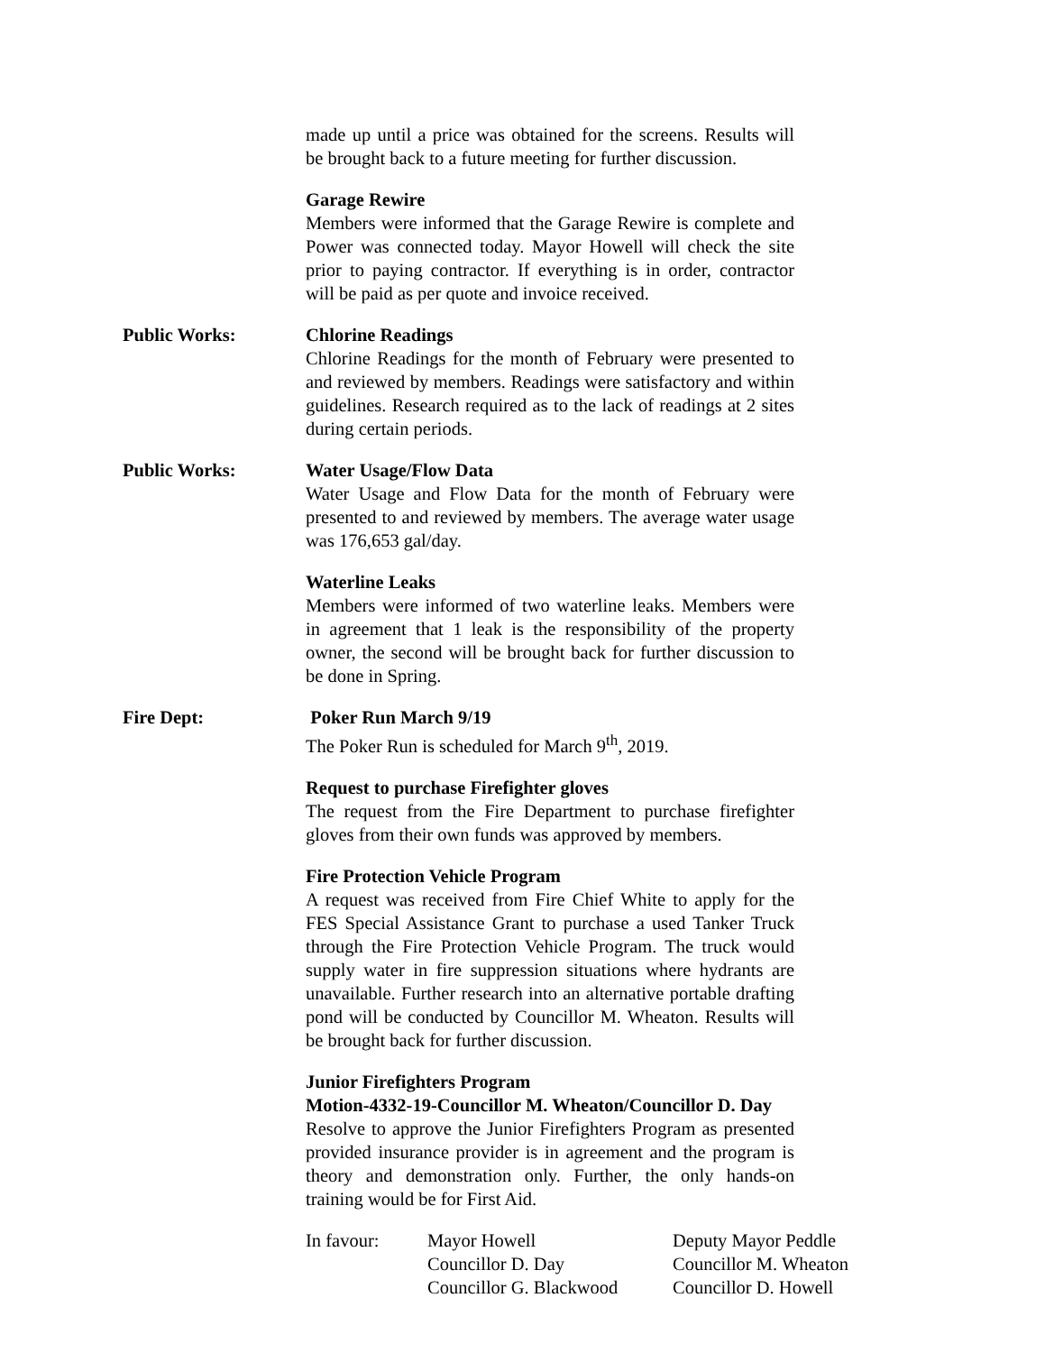made up until a price was obtained for the screens. Results will be brought back to a future meeting for further discussion.
Garage Rewire
Members were informed that the Garage Rewire is complete and Power was connected today. Mayor Howell will check the site prior to paying contractor. If everything is in order, contractor will be paid as per quote and invoice received.
Public Works: Chlorine Readings
Chlorine Readings for the month of February were presented to and reviewed by members. Readings were satisfactory and within guidelines. Research required as to the lack of readings at 2 sites during certain periods.
Public Works: Water Usage/Flow Data
Water Usage and Flow Data for the month of February were presented to and reviewed by members. The average water usage was 176,653 gal/day.
Waterline Leaks
Members were informed of two waterline leaks. Members were in agreement that 1 leak is the responsibility of the property owner, the second will be brought back for further discussion to be done in Spring.
Fire Dept: Poker Run March 9/19
The Poker Run is scheduled for March 9<sup>th</sup>, 2019.
Request to purchase Firefighter gloves
The request from the Fire Department to purchase firefighter gloves from their own funds was approved by members.
Fire Protection Vehicle Program
A request was received from Fire Chief White to apply for the FES Special Assistance Grant to purchase a used Tanker Truck through the Fire Protection Vehicle Program. The truck would supply water in fire suppression situations where hydrants are unavailable. Further research into an alternative portable drafting pond will be conducted by Councillor M. Wheaton. Results will be brought back for further discussion.
Junior Firefighters Program
Motion-4332-19-Councillor M. Wheaton/Councillor D. Day
Resolve to approve the Junior Firefighters Program as presented provided insurance provider is in agreement and the program is theory and demonstration only. Further, the only hands-on training would be for First Aid.
In favour:
Mayor Howell
Deputy Mayor Peddle
Councillor D. Day
Councillor M. Wheaton
Councillor G. Blackwood
Councillor D. Howell